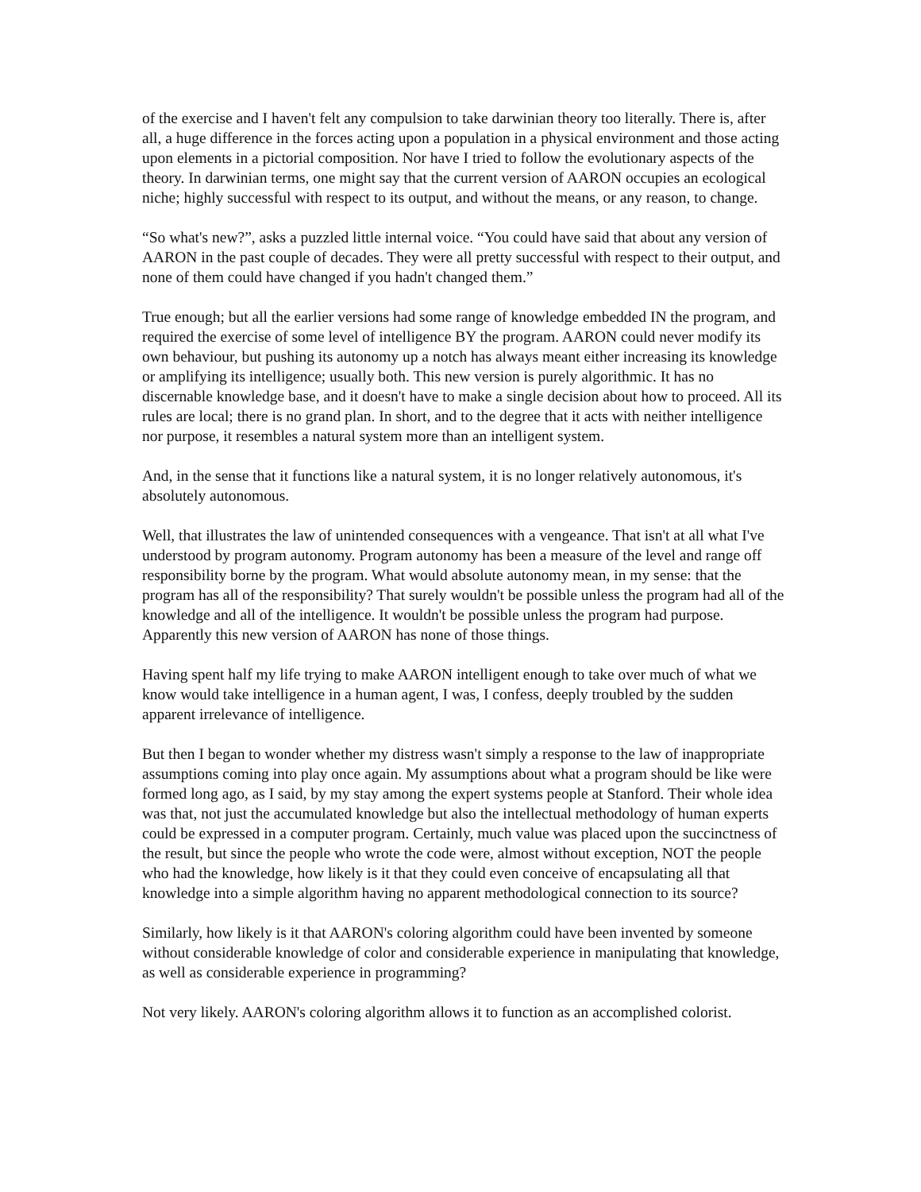of the exercise and I haven't felt any compulsion to take darwinian theory too literally. There is, after all, a huge difference in the forces acting upon a population in a physical environment and those acting upon elements in a pictorial composition. Nor have I tried to follow the evolutionary aspects of the theory. In darwinian terms, one might say that the current version of AARON occupies an ecological niche; highly successful with respect to its output, and without the means, or any reason, to change.
“So what's new?”, asks a puzzled little internal voice. “You could have said that about any version of AARON in the past couple of decades. They were all pretty successful with respect to their output, and none of them could have changed if you hadn't changed them.”
True enough; but all the earlier versions had some range of knowledge embedded IN the program, and required the exercise of some level of intelligence BY the program. AARON could never modify its own behaviour, but pushing its autonomy up a notch has always meant either increasing its knowledge or amplifying its intelligence; usually both. This new version is purely algorithmic. It has no discernable knowledge base, and it doesn't have to make a single decision about how to proceed. All its rules are local; there is no grand plan. In short, and to the degree that it acts with neither intelligence nor purpose, it resembles a natural system more than an intelligent system.
And, in the sense that it functions like a natural system, it is no longer relatively autonomous, it's absolutely autonomous.
Well, that illustrates the law of unintended consequences with a vengeance. That isn't at all what I've understood by program autonomy. Program autonomy has been a measure of the level and range off responsibility borne by the program. What would absolute autonomy mean, in my sense: that the program has all of the responsibility? That surely wouldn't be possible unless the program had all of the knowledge and all of the intelligence. It wouldn't be possible unless the program had purpose. Apparently this new version of AARON has none of those things.
Having spent half my life trying to make AARON intelligent enough to take over much of what we know would take intelligence in a human agent, I was, I confess, deeply troubled by the sudden apparent irrelevance of intelligence.
But then I began to wonder whether my distress wasn't simply a response to the law of inappropriate assumptions coming into play once again. My assumptions about what a program should be like were formed long ago, as I said, by my stay among the expert systems people at Stanford. Their whole idea was that, not just the accumulated knowledge but also the intellectual methodology of human experts could be expressed in a computer program. Certainly, much value was placed upon the succinctness of the result, but since the people who wrote the code were, almost without exception, NOT the people who had the knowledge, how likely is it that they could even conceive of encapsulating all that knowledge into a simple algorithm having no apparent methodological connection to its source?
Similarly, how likely is it that AARON's coloring algorithm could have been invented by someone without considerable knowledge of color and considerable experience in manipulating that knowledge, as well as considerable experience in programming?
Not very likely. AARON's coloring algorithm allows it to function as an accomplished colorist.